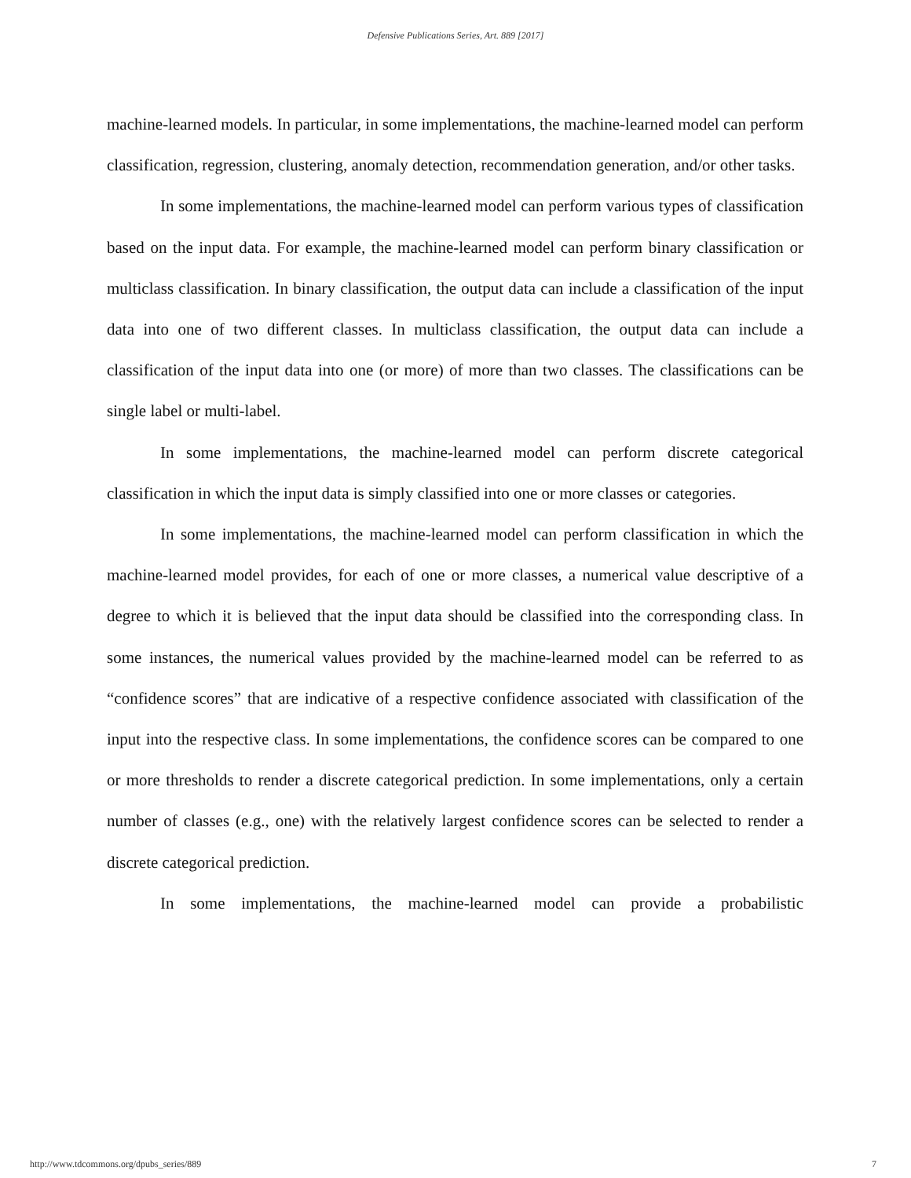Defensive Publications Series, Art. 889 [2017]
machine-learned models. In particular, in some implementations, the machine-learned model can perform classification, regression, clustering, anomaly detection, recommendation generation, and/or other tasks.
In some implementations, the machine-learned model can perform various types of classification based on the input data. For example, the machine-learned model can perform binary classification or multiclass classification. In binary classification, the output data can include a classification of the input data into one of two different classes. In multiclass classification, the output data can include a classification of the input data into one (or more) of more than two classes. The classifications can be single label or multi-label.
In some implementations, the machine-learned model can perform discrete categorical classification in which the input data is simply classified into one or more classes or categories.
In some implementations, the machine-learned model can perform classification in which the machine-learned model provides, for each of one or more classes, a numerical value descriptive of a degree to which it is believed that the input data should be classified into the corresponding class. In some instances, the numerical values provided by the machine-learned model can be referred to as “confidence scores” that are indicative of a respective confidence associated with classification of the input into the respective class. In some implementations, the confidence scores can be compared to one or more thresholds to render a discrete categorical prediction. In some implementations, only a certain number of classes (e.g., one) with the relatively largest confidence scores can be selected to render a discrete categorical prediction.
In some implementations, the machine-learned model can provide a probabilistic
http://www.tdcommons.org/dpubs_series/889 7